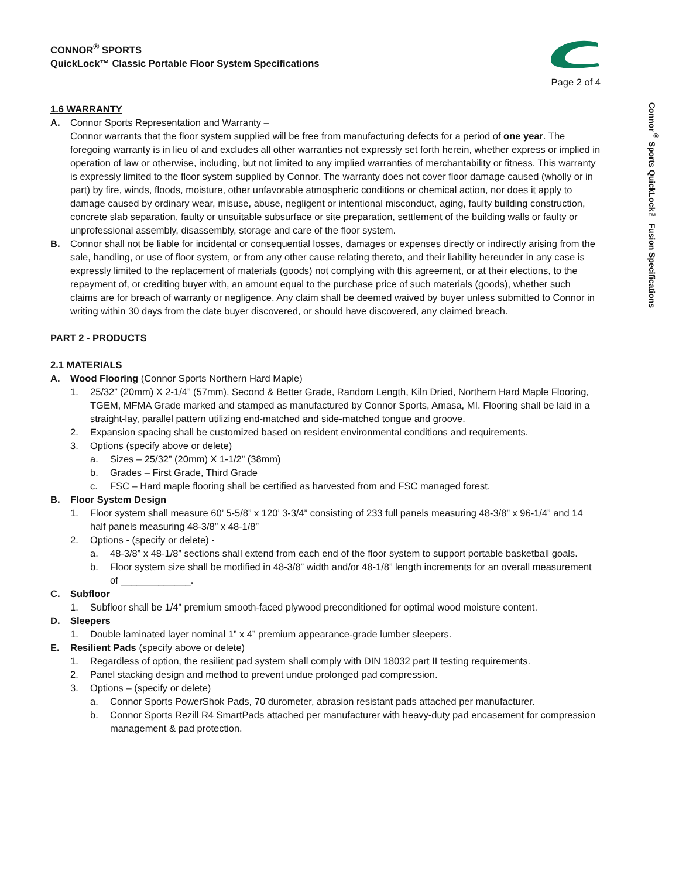Connor<sup>®</sup> Sports QuickLock™ Fusion Specifications
CONNOR<sup>®</sup> SPORTS
QuickLock™ Classic Portable Floor System Specifications
Page 2 of 4
1.6 WARRANTY
A. Connor Sports Representation and Warranty –
Connor warrants that the floor system supplied will be free from manufacturing defects for a period of one year. The foregoing warranty is in lieu of and excludes all other warranties not expressly set forth herein, whether express or implied in operation of law or otherwise, including, but not limited to any implied warranties of merchantability or fitness. This warranty is expressly limited to the floor system supplied by Connor. The warranty does not cover floor damage caused (wholly or in part) by fire, winds, floods, moisture, other unfavorable atmospheric conditions or chemical action, nor does it apply to damage caused by ordinary wear, misuse, abuse, negligent or intentional misconduct, aging, faulty building construction, concrete slab separation, faulty or unsuitable subsurface or site preparation, settlement of the building walls or faulty or unprofessional assembly, disassembly, storage and care of the floor system.
B. Connor shall not be liable for incidental or consequential losses, damages or expenses directly or indirectly arising from the sale, handling, or use of floor system, or from any other cause relating thereto, and their liability hereunder in any case is expressly limited to the replacement of materials (goods) not complying with this agreement, or at their elections, to the repayment of, or crediting buyer with, an amount equal to the purchase price of such materials (goods), whether such claims are for breach of warranty or negligence. Any claim shall be deemed waived by buyer unless submitted to Connor in writing within 30 days from the date buyer discovered, or should have discovered, any claimed breach.
PART 2 - PRODUCTS
2.1 MATERIALS
A. Wood Flooring (Connor Sports Northern Hard Maple)
1. 25/32” (20mm) X 2-1/4” (57mm), Second & Better Grade, Random Length, Kiln Dried, Northern Hard Maple Flooring, TGEM, MFMA Grade marked and stamped as manufactured by Connor Sports, Amasa, MI. Flooring shall be laid in a straight-lay, parallel pattern utilizing end-matched and side-matched tongue and groove.
2. Expansion spacing shall be customized based on resident environmental conditions and requirements.
3. Options (specify above or delete)
a. Sizes – 25/32” (20mm) X 1-1/2” (38mm)
b. Grades – First Grade, Third Grade
c. FSC – Hard maple flooring shall be certified as harvested from and FSC managed forest.
B. Floor System Design
1. Floor system shall measure 60’ 5-5/8” x 120’ 3-3/4” consisting of 233 full panels measuring 48-3/8” x 96-1/4” and 14 half panels measuring 48-3/8” x 48-1/8”
2. Options - (specify or delete) -
a. 48-3/8” x 48-1/8” sections shall extend from each end of the floor system to support portable basketball goals.
b. Floor system size shall be modified in 48-3/8” width and/or 48-1/8” length increments for an overall measurement of _____________.
C. Subfloor
1. Subfloor shall be 1/4” premium smooth-faced plywood preconditioned for optimal wood moisture content.
D. Sleepers
1. Double laminated layer nominal 1” x 4” premium appearance-grade lumber sleepers.
E. Resilient Pads (specify above or delete)
1. Regardless of option, the resilient pad system shall comply with DIN 18032 part II testing requirements.
2. Panel stacking design and method to prevent undue prolonged pad compression.
3. Options – (specify or delete)
a. Connor Sports PowerShok Pads, 70 durometer, abrasion resistant pads attached per manufacturer.
b. Connor Sports Rezill R4 SmartPads attached per manufacturer with heavy-duty pad encasement for compression management & pad protection.